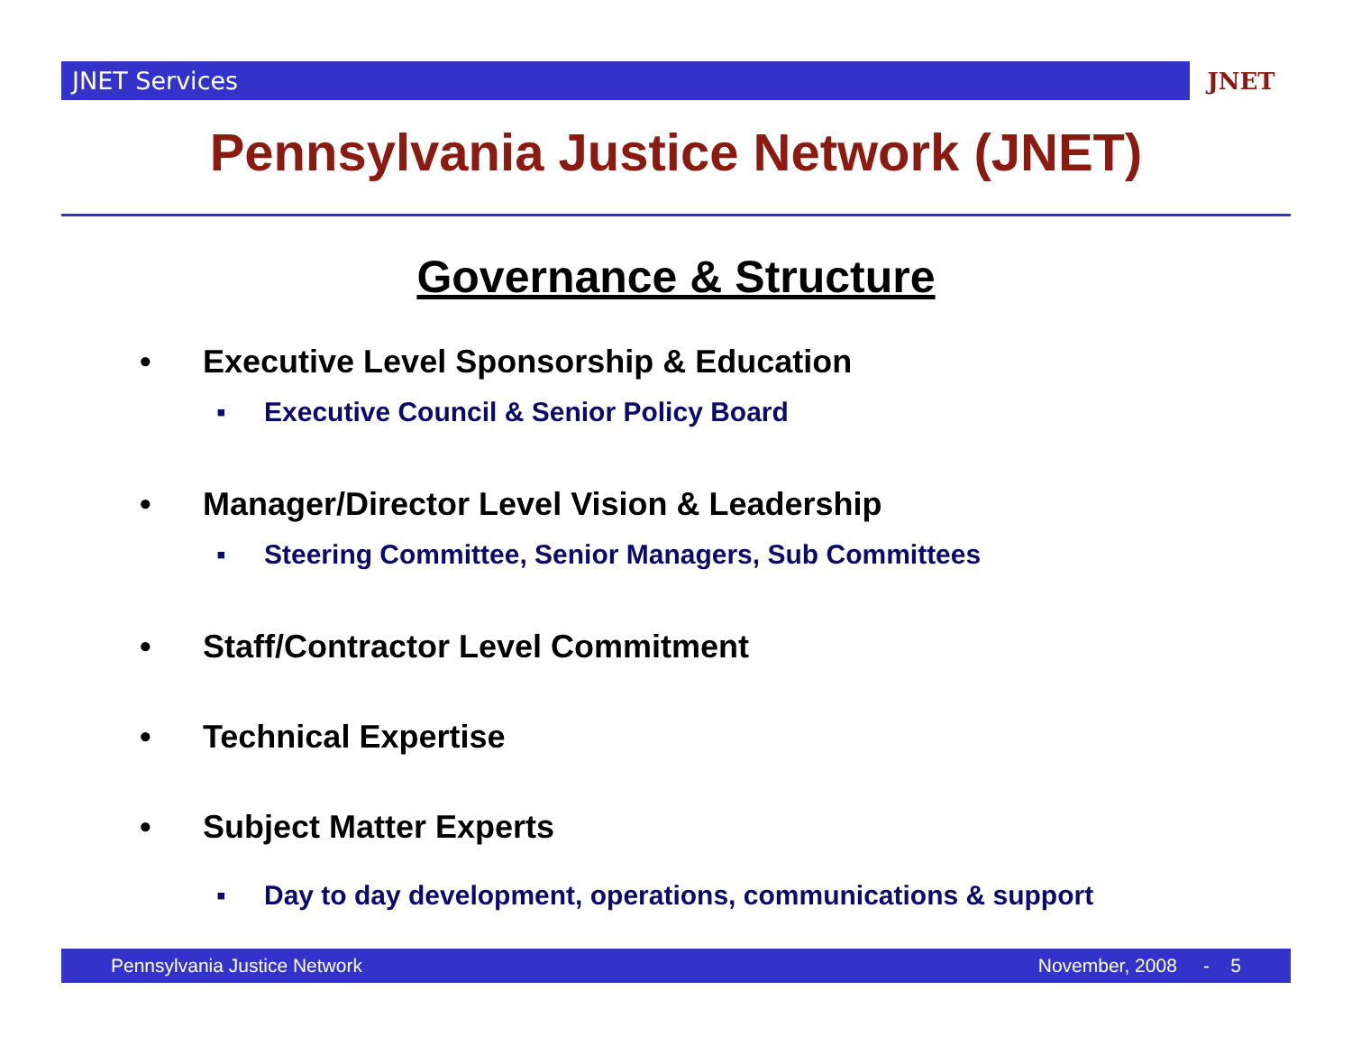JNET Services JNET
Pennsylvania Justice Network (JNET)
Governance & Structure
• Executive Level Sponsorship & Education
▪ Executive Council & Senior Policy Board
• Manager/Director Level Vision & Leadership
▪ Steering Committee, Senior Managers, Sub Committees
• Staff/Contractor Level Commitment
• Technical Expertise
• Subject Matter Experts
▪ Day to day development, operations, communications & support
Pennsylvania Justice Network November, 2008 - 5